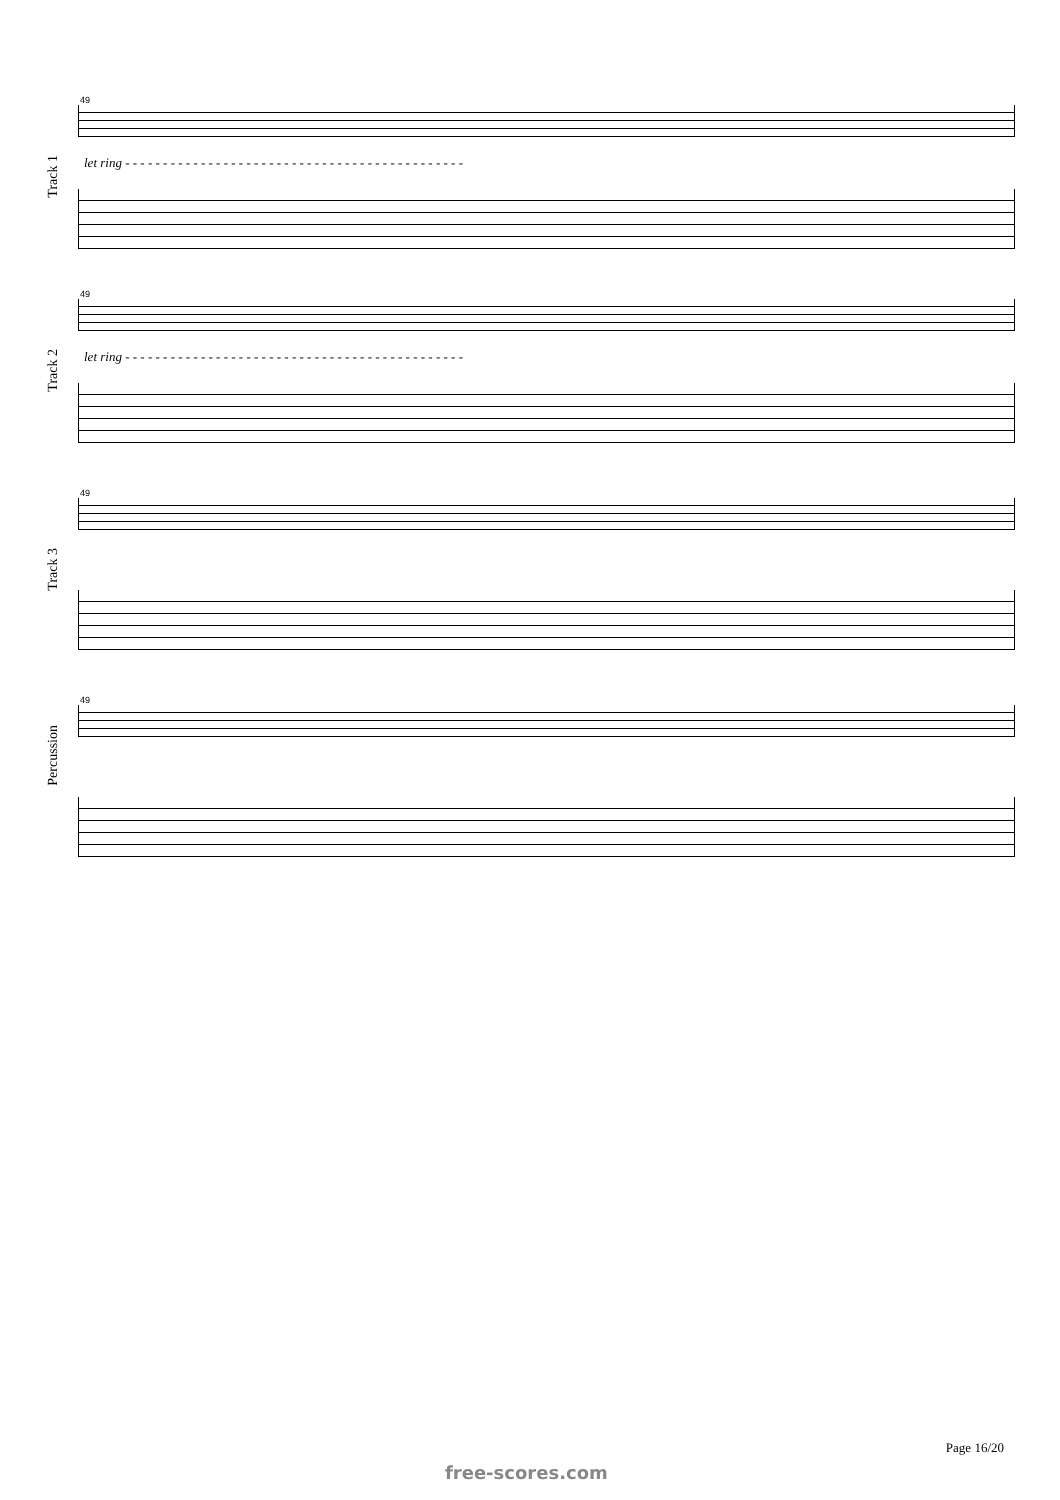Track 1
49
let ring - - - - - - - - - - - - - - - - - - - - - - - - - - - - - - - - - - - - - - - - - - - - -
Track 2
49
let ring - - - - - - - - - - - - - - - - - - - - - - - - - - - - - - - - - - - - - - - - - - - - -
Track 3
49
Percussion
49
Page 16/20
free-scores.com